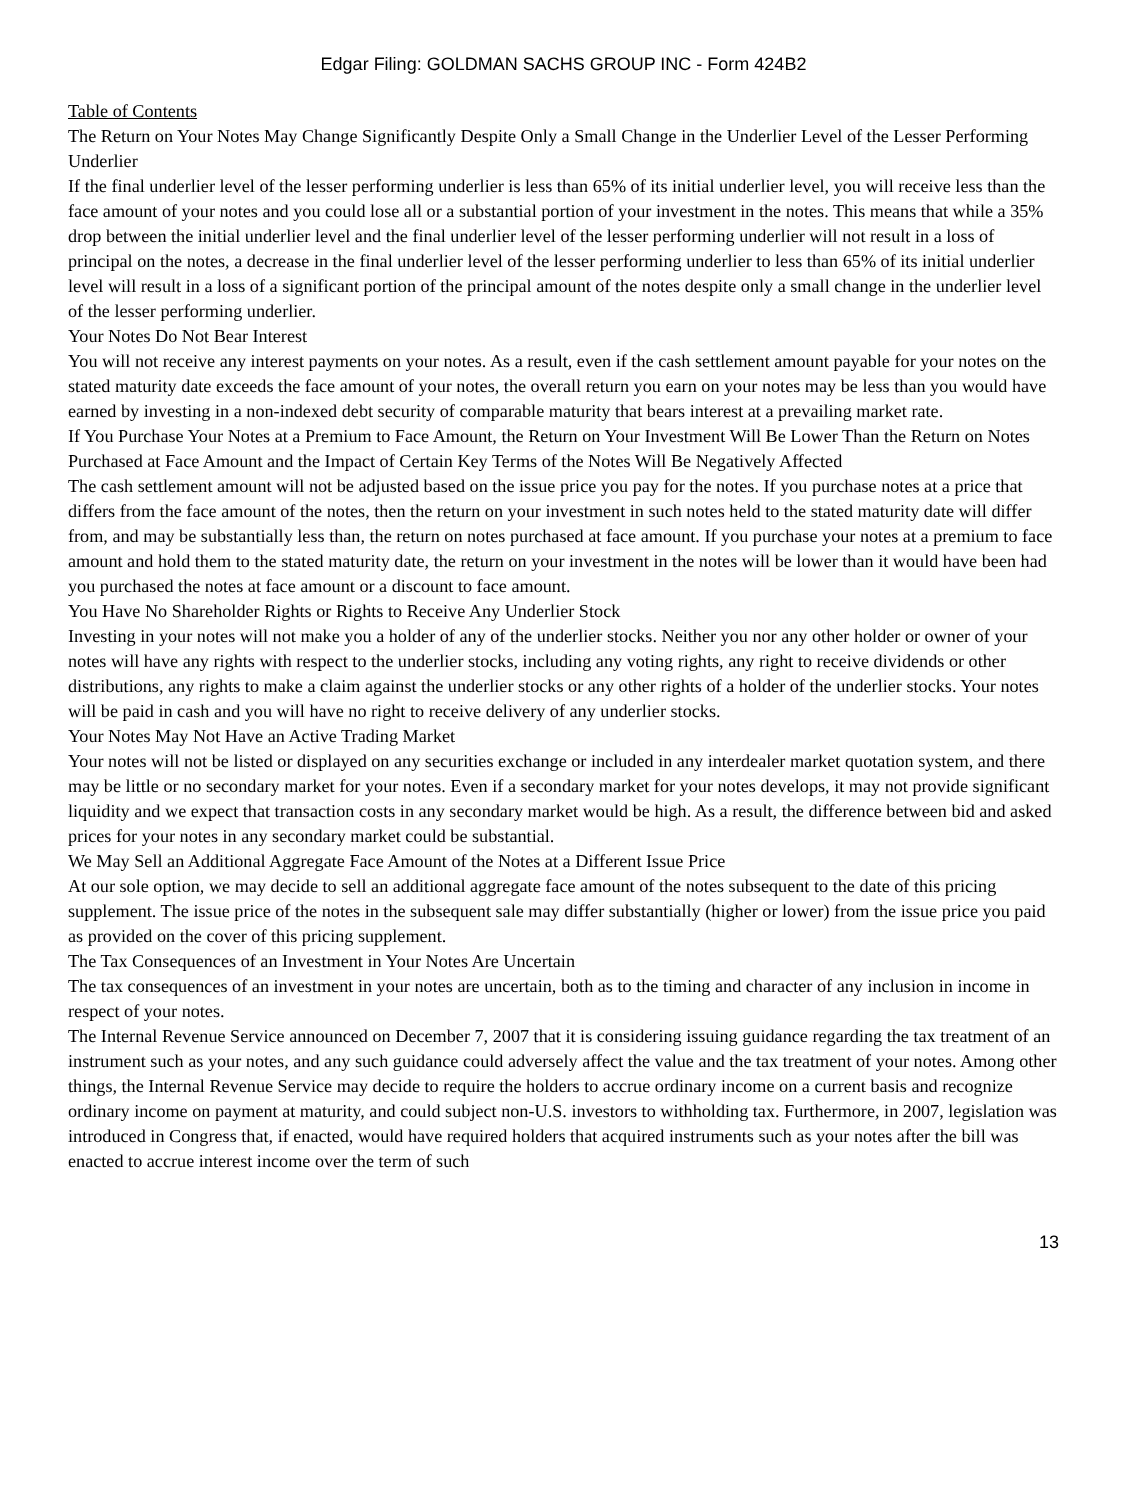Edgar Filing: GOLDMAN SACHS GROUP INC - Form 424B2
Table of Contents
The Return on Your Notes May Change Significantly Despite Only a Small Change in the Underlier Level of the Lesser Performing Underlier
If the final underlier level of the lesser performing underlier is less than 65% of its initial underlier level, you will receive less than the face amount of your notes and you could lose all or a substantial portion of your investment in the notes. This means that while a 35% drop between the initial underlier level and the final underlier level of the lesser performing underlier will not result in a loss of principal on the notes, a decrease in the final underlier level of the lesser performing underlier to less than 65% of its initial underlier level will result in a loss of a significant portion of the principal amount of the notes despite only a small change in the underlier level of the lesser performing underlier.
Your Notes Do Not Bear Interest
You will not receive any interest payments on your notes. As a result, even if the cash settlement amount payable for your notes on the stated maturity date exceeds the face amount of your notes, the overall return you earn on your notes may be less than you would have earned by investing in a non-indexed debt security of comparable maturity that bears interest at a prevailing market rate.
If You Purchase Your Notes at a Premium to Face Amount, the Return on Your Investment Will Be Lower Than the Return on Notes Purchased at Face Amount and the Impact of Certain Key Terms of the Notes Will Be Negatively Affected
The cash settlement amount will not be adjusted based on the issue price you pay for the notes. If you purchase notes at a price that differs from the face amount of the notes, then the return on your investment in such notes held to the stated maturity date will differ from, and may be substantially less than, the return on notes purchased at face amount. If you purchase your notes at a premium to face amount and hold them to the stated maturity date, the return on your investment in the notes will be lower than it would have been had you purchased the notes at face amount or a discount to face amount.
You Have No Shareholder Rights or Rights to Receive Any Underlier Stock
Investing in your notes will not make you a holder of any of the underlier stocks. Neither you nor any other holder or owner of your notes will have any rights with respect to the underlier stocks, including any voting rights, any right to receive dividends or other distributions, any rights to make a claim against the underlier stocks or any other rights of a holder of the underlier stocks. Your notes will be paid in cash and you will have no right to receive delivery of any underlier stocks.
Your Notes May Not Have an Active Trading Market
Your notes will not be listed or displayed on any securities exchange or included in any interdealer market quotation system, and there may be little or no secondary market for your notes. Even if a secondary market for your notes develops, it may not provide significant liquidity and we expect that transaction costs in any secondary market would be high. As a result, the difference between bid and asked prices for your notes in any secondary market could be substantial.
We May Sell an Additional Aggregate Face Amount of the Notes at a Different Issue Price
At our sole option, we may decide to sell an additional aggregate face amount of the notes subsequent to the date of this pricing supplement. The issue price of the notes in the subsequent sale may differ substantially (higher or lower) from the issue price you paid as provided on the cover of this pricing supplement.
The Tax Consequences of an Investment in Your Notes Are Uncertain
The tax consequences of an investment in your notes are uncertain, both as to the timing and character of any inclusion in income in respect of your notes.
The Internal Revenue Service announced on December 7, 2007 that it is considering issuing guidance regarding the tax treatment of an instrument such as your notes, and any such guidance could adversely affect the value and the tax treatment of your notes. Among other things, the Internal Revenue Service may decide to require the holders to accrue ordinary income on a current basis and recognize ordinary income on payment at maturity, and could subject non-U.S. investors to withholding tax. Furthermore, in 2007, legislation was introduced in Congress that, if enacted, would have required holders that acquired instruments such as your notes after the bill was enacted to accrue interest income over the term of such
13